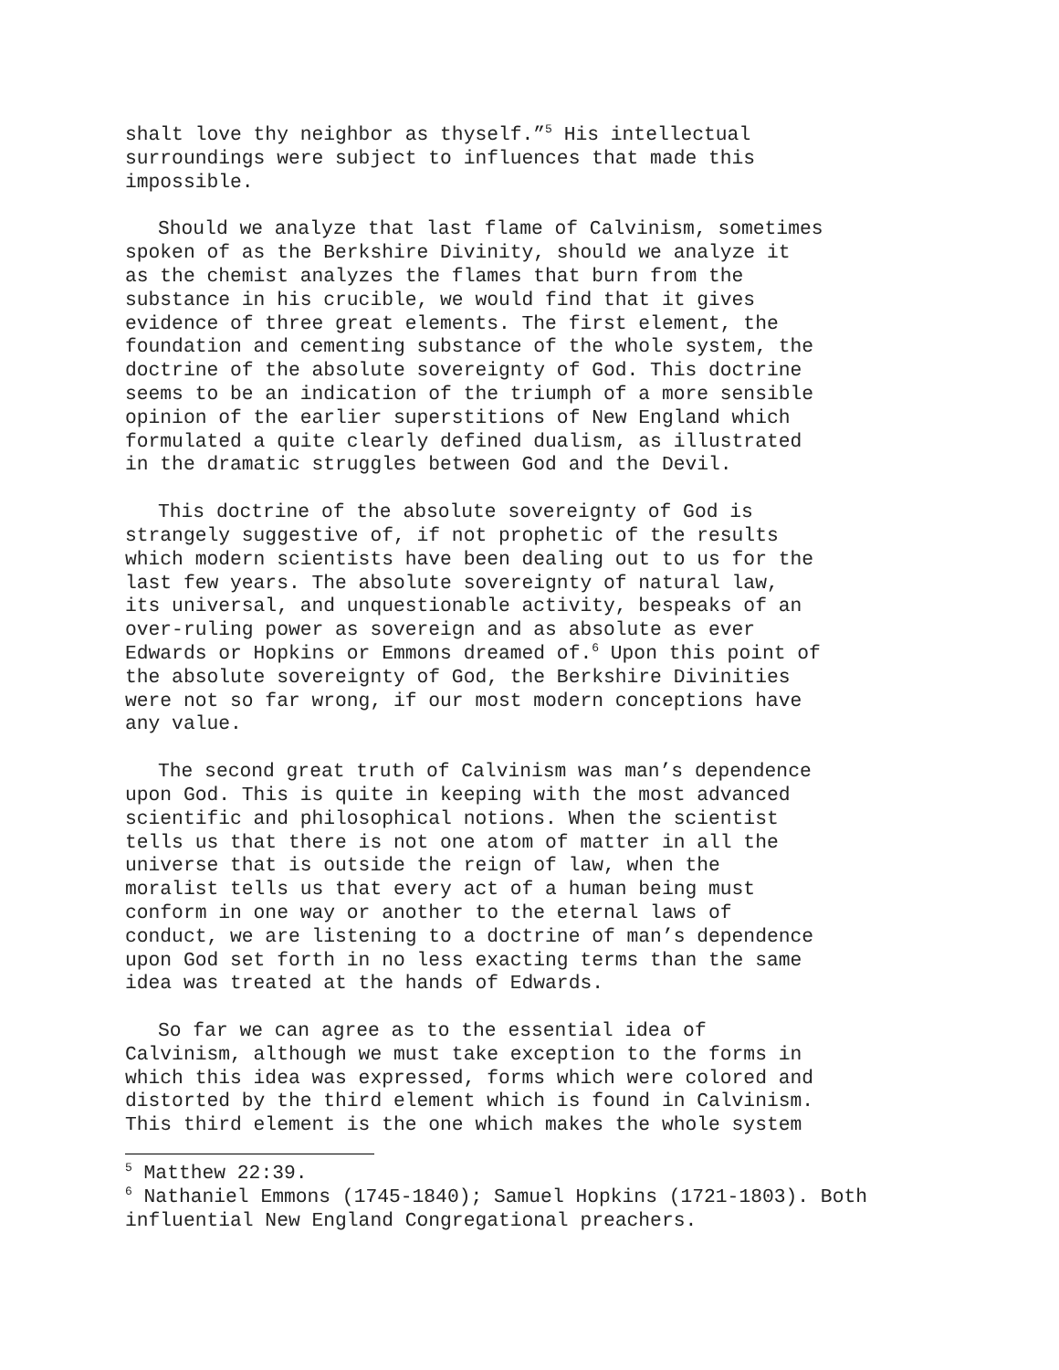shalt love thy neighbor as thyself.”<sup>5</sup> His intellectual
surroundings were subject to influences that made this
impossible.
Should we analyze that last flame of Calvinism, sometimes
spoken of as the Berkshire Divinity, should we analyze it
as the chemist analyzes the flames that burn from the
substance in his crucible, we would find that it gives
evidence of three great elements. The first element, the
foundation and cementing substance of the whole system, the
doctrine of the absolute sovereignty of God. This doctrine
seems to be an indication of the triumph of a more sensible
opinion of the earlier superstitions of New England which
formulated a quite clearly defined dualism, as illustrated
in the dramatic struggles between God and the Devil.
This doctrine of the absolute sovereignty of God is
strangely suggestive of, if not prophetic of the results
which modern scientists have been dealing out to us for the
last few years. The absolute sovereignty of natural law,
its universal, and unquestionable activity, bespeaks of an
over-ruling power as sovereign and as absolute as ever
Edwards or Hopkins or Emmons dreamed of.<sup>6</sup> Upon this point of
the absolute sovereignty of God, the Berkshire Divinities
were not so far wrong, if our most modern conceptions have
any value.
The second great truth of Calvinism was man’s dependence
upon God. This is quite in keeping with the most advanced
scientific and philosophical notions. When the scientist
tells us that there is not one atom of matter in all the
universe that is outside the reign of law, when the
moralist tells us that every act of a human being must
conform in one way or another to the eternal laws of
conduct, we are listening to a doctrine of man’s dependence
upon God set forth in no less exacting terms than the same
idea was treated at the hands of Edwards.
So far we can agree as to the essential idea of
Calvinism, although we must take exception to the forms in
which this idea was expressed, forms which were colored and
distorted by the third element which is found in Calvinism.
This third element is the one which makes the whole system
<sup>5</sup> Matthew 22:39.
<sup>6</sup> Nathaniel Emmons (1745-1840); Samuel Hopkins (1721-1803). Both
influential New England Congregational preachers.